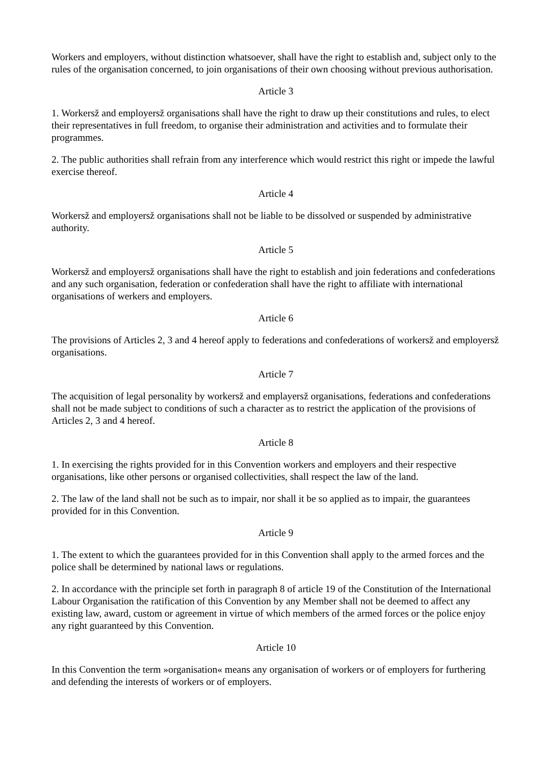Workers and employers, without distinction whatsoever, shall have the right to establish and, subject only to the rules of the organisation concerned, to join organisations of their own choosing without previous authorisation.
Article 3
1. Workersž and employersž organisations shall have the right to draw up their constitutions and rules, to elect their representatives in full freedom, to organise their administration and activities and to formulate their programmes.
2. The public authorities shall refrain from any interference which would restrict this right or impede the lawful exercise thereof.
Article 4
Workersž and employersž organisations shall not be liable to be dissolved or suspended by administrative authority.
Article 5
Workersž and employersž organisations shall have the right to establish and join federations and confederations and any such organisation, federation or confederation shall have the right to affiliate with international organisations of werkers and employers.
Article 6
The provisions of Articles 2, 3 and 4 hereof apply to federations and confederations of workersž and employersž organisations.
Article 7
The acquisition of legal personality by workersž and emplayersž organisations, federations and confederations shall not be made subject to conditions of such a character as to restrict the application of the provisions of Articles 2, 3 and 4 hereof.
Article 8
1. In exercising the rights provided for in this Convention workers and employers and their respective organisations, like other persons or organised collectivities, shall respect the law of the land.
2. The law of the land shall not be such as to impair, nor shall it be so applied as to impair, the guarantees provided for in this Convention.
Article 9
1. The extent to which the guarantees provided for in this Convention shall apply to the armed forces and the police shall be determined by national laws or regulations.
2. In accordance with the principle set forth in paragraph 8 of article 19 of the Constitution of the International Labour Organisation the ratification of this Convention by any Member shall not be deemed to affect any existing law, award, custom or agreement in virtue of which members of the armed forces or the police enjoy any right guaranteed by this Convention.
Article 10
In this Convention the term »organisation« means any organisation of workers or of employers for furthering and defending the interests of workers or of employers.